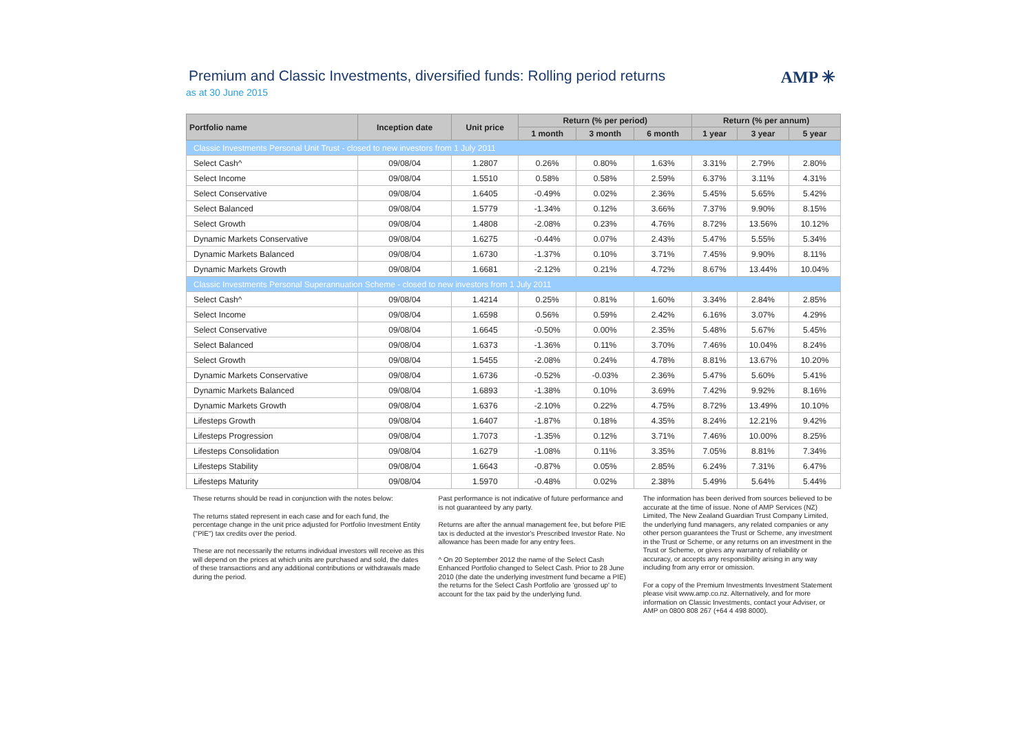Premium and Classic Investments, diversified funds: Rolling period returns
as at 30 June 2015
AMP ✳
| Portfolio name | Inception date | Unit price | Return (% per period) | | | Return (% per annum) | | |
| --- | --- | --- | --- | --- | --- | --- | --- | --- |
| | | | 1 month | 3 month | 6 month | 1 year | 3 year | 5 year |
| Classic Investments Personal Unit Trust - closed to new investors from 1 July 2011 | | | | | | | | |
| Select Cash^ | 09/08/04 | 1.2807 | 0.26% | 0.80% | 1.63% | 3.31% | 2.79% | 2.80% |
| Select Income | 09/08/04 | 1.5510 | 0.58% | 0.58% | 2.59% | 6.37% | 3.11% | 4.31% |
| Select Conservative | 09/08/04 | 1.6405 | -0.49% | 0.02% | 2.36% | 5.45% | 5.65% | 5.42% |
| Select Balanced | 09/08/04 | 1.5779 | -1.34% | 0.12% | 3.66% | 7.37% | 9.90% | 8.15% |
| Select Growth | 09/08/04 | 1.4808 | -2.08% | 0.23% | 4.76% | 8.72% | 13.56% | 10.12% |
| Dynamic Markets Conservative | 09/08/04 | 1.6275 | -0.44% | 0.07% | 2.43% | 5.47% | 5.55% | 5.34% |
| Dynamic Markets Balanced | 09/08/04 | 1.6730 | -1.37% | 0.10% | 3.71% | 7.45% | 9.90% | 8.11% |
| Dynamic Markets Growth | 09/08/04 | 1.6681 | -2.12% | 0.21% | 4.72% | 8.67% | 13.44% | 10.04% |
| Classic Investments Personal Superannuation Scheme - closed to new investors from 1 July 2011 | | | | | | | | |
| Select Cash^ | 09/08/04 | 1.4214 | 0.25% | 0.81% | 1.60% | 3.34% | 2.84% | 2.85% |
| Select Income | 09/08/04 | 1.6598 | 0.56% | 0.59% | 2.42% | 6.16% | 3.07% | 4.29% |
| Select Conservative | 09/08/04 | 1.6645 | -0.50% | 0.00% | 2.35% | 5.48% | 5.67% | 5.45% |
| Select Balanced | 09/08/04 | 1.6373 | -1.36% | 0.11% | 3.70% | 7.46% | 10.04% | 8.24% |
| Select Growth | 09/08/04 | 1.5455 | -2.08% | 0.24% | 4.78% | 8.81% | 13.67% | 10.20% |
| Dynamic Markets Conservative | 09/08/04 | 1.6736 | -0.52% | -0.03% | 2.36% | 5.47% | 5.60% | 5.41% |
| Dynamic Markets Balanced | 09/08/04 | 1.6893 | -1.38% | 0.10% | 3.69% | 7.42% | 9.92% | 8.16% |
| Dynamic Markets Growth | 09/08/04 | 1.6376 | -2.10% | 0.22% | 4.75% | 8.72% | 13.49% | 10.10% |
| Lifesteps Growth | 09/08/04 | 1.6407 | -1.87% | 0.18% | 4.35% | 8.24% | 12.21% | 9.42% |
| Lifesteps Progression | 09/08/04 | 1.7073 | -1.35% | 0.12% | 3.71% | 7.46% | 10.00% | 8.25% |
| Lifesteps Consolidation | 09/08/04 | 1.6279 | -1.08% | 0.11% | 3.35% | 7.05% | 8.81% | 7.34% |
| Lifesteps Stability | 09/08/04 | 1.6643 | -0.87% | 0.05% | 2.85% | 6.24% | 7.31% | 6.47% |
| Lifesteps Maturity | 09/08/04 | 1.5970 | -0.48% | 0.02% | 2.38% | 5.49% | 5.64% | 5.44% |
These returns should be read in conjunction with the notes below:
The returns stated represent in each case and for each fund, the percentage change in the unit price adjusted for Portfolio Investment Entity ("PIE") tax credits over the period.
These are not necessarily the returns individual investors will receive as this will depend on the prices at which units are purchased and sold, the dates of these transactions and any additional contributions or withdrawals made during the period.
Past performance is not indicative of future performance and is not guaranteed by any party.
Returns are after the annual management fee, but before PIE tax is deducted at the investor's Prescribed Investor Rate. No allowance has been made for any entry fees.
^ On 20 September 2012 the name of the Select Cash Enhanced Portfolio changed to Select Cash. Prior to 28 June 2010 (the date the underlying investment fund became a PIE) the returns for the Select Cash Portfolio are 'grossed up' to account for the tax paid by the underlying fund.
The information has been derived from sources believed to be accurate at the time of issue. None of AMP Services (NZ) Limited, The New Zealand Guardian Trust Company Limited, the underlying fund managers, any related companies or any other person guarantees the Trust or Scheme, any investment in the Trust or Scheme, or any returns on an investment in the Trust or Scheme, or gives any warranty of reliability or accuracy, or accepts any responsibility arising in any way including from any error or omission.
For a copy of the Premium Investments Investment Statement please visit www.amp.co.nz. Alternatively, and for more information on Classic Investments, contact your Adviser, or AMP on 0800 808 267 (+64 4 498 8000).